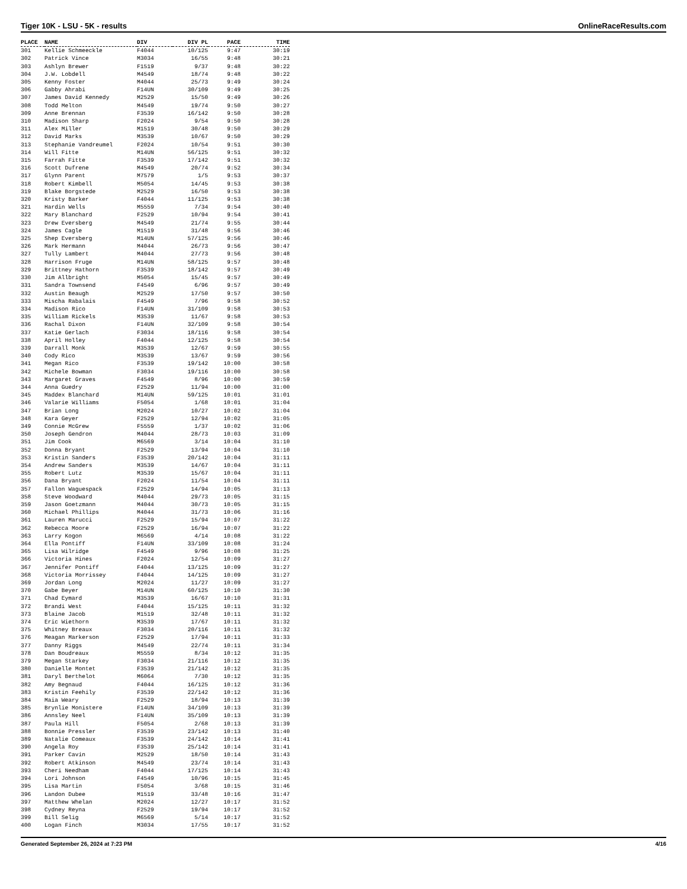Tiger 10K - LSU - 5K - results OnlineRaceResults.com
| PLACE | NAME | DIV | DIV PL | PACE | TIME |
| --- | --- | --- | --- | --- | --- |
| 301 | Kellie Schmeeckle | F4044 | 10/125 | 9:47 | 30:19 |
| 302 | Patrick Vince | M3034 | 16/55 | 9:48 | 30:21 |
| 303 | Ashlyn Brewer | F1519 | 9/37 | 9:48 | 30:22 |
| 304 | J.W. Lobdell | M4549 | 18/74 | 9:48 | 30:22 |
| 305 | Kenny Foster | M4044 | 25/73 | 9:49 | 30:24 |
| 306 | Gabby Ahrabi | F14UN | 30/109 | 9:49 | 30:25 |
| 307 | James David Kennedy | M2529 | 15/50 | 9:49 | 30:26 |
| 308 | Todd Melton | M4549 | 19/74 | 9:50 | 30:27 |
| 309 | Anne Brennan | F3539 | 16/142 | 9:50 | 30:28 |
| 310 | Madison Sharp | F2024 | 9/54 | 9:50 | 30:28 |
| 311 | Alex Miller | M1519 | 30/48 | 9:50 | 30:29 |
| 312 | David Marks | M3539 | 10/67 | 9:50 | 30:29 |
| 313 | Stephanie Vandreumel | F2024 | 10/54 | 9:51 | 30:30 |
| 314 | Will Fitte | M14UN | 56/125 | 9:51 | 30:32 |
| 315 | Farrah Fitte | F3539 | 17/142 | 9:51 | 30:32 |
| 316 | Scott Dufrene | M4549 | 20/74 | 9:52 | 30:34 |
| 317 | Glynn Parent | M7579 | 1/5 | 9:53 | 30:37 |
| 318 | Robert Kimbell | M5054 | 14/45 | 9:53 | 30:38 |
| 319 | Blake Borgstede | M2529 | 16/50 | 9:53 | 30:38 |
| 320 | Kristy Barker | F4044 | 11/125 | 9:53 | 30:38 |
| 321 | Hardin Wells | M5559 | 7/34 | 9:54 | 30:40 |
| 322 | Mary Blanchard | F2529 | 10/94 | 9:54 | 30:41 |
| 323 | Drew Eversberg | M4549 | 21/74 | 9:55 | 30:44 |
| 324 | James Cagle | M1519 | 31/48 | 9:56 | 30:46 |
| 325 | Shep Eversberg | M14UN | 57/125 | 9:56 | 30:46 |
| 326 | Mark Hermann | M4044 | 26/73 | 9:56 | 30:47 |
| 327 | Tully Lambert | M4044 | 27/73 | 9:56 | 30:48 |
| 328 | Harrison Fruge | M14UN | 58/125 | 9:57 | 30:48 |
| 329 | Brittney Hathorn | F3539 | 18/142 | 9:57 | 30:49 |
| 330 | Jim Allbright | M5054 | 15/45 | 9:57 | 30:49 |
| 331 | Sandra Townsend | F4549 | 6/96 | 9:57 | 30:49 |
| 332 | Austin Beaugh | M2529 | 17/50 | 9:57 | 30:50 |
| 333 | Mischa Rabalais | F4549 | 7/96 | 9:58 | 30:52 |
| 334 | Madison Rico | F14UN | 31/109 | 9:58 | 30:53 |
| 335 | William Rickels | M3539 | 11/67 | 9:58 | 30:53 |
| 336 | Rachal Dixon | F14UN | 32/109 | 9:58 | 30:54 |
| 337 | Katie Gerlach | F3034 | 18/116 | 9:58 | 30:54 |
| 338 | April Holley | F4044 | 12/125 | 9:58 | 30:54 |
| 339 | Darrall Monk | M3539 | 12/67 | 9:59 | 30:55 |
| 340 | Cody Rico | M3539 | 13/67 | 9:59 | 30:56 |
| 341 | Megan Rico | F3539 | 19/142 | 10:00 | 30:58 |
| 342 | Michele Bowman | F3034 | 19/116 | 10:00 | 30:58 |
| 343 | Margaret Graves | F4549 | 8/96 | 10:00 | 30:59 |
| 344 | Anna Guedry | F2529 | 11/94 | 10:00 | 31:00 |
| 345 | Maddex Blanchard | M14UN | 59/125 | 10:01 | 31:01 |
| 346 | Valarie Williams | F5054 | 1/68 | 10:01 | 31:04 |
| 347 | Brian Long | M2024 | 10/27 | 10:02 | 31:04 |
| 348 | Kara Geyer | F2529 | 12/94 | 10:02 | 31:05 |
| 349 | Connie McGrew | F5559 | 1/37 | 10:02 | 31:06 |
| 350 | Joseph Gendron | M4044 | 28/73 | 10:03 | 31:09 |
| 351 | Jim Cook | M6569 | 3/14 | 10:04 | 31:10 |
| 352 | Donna Bryant | F2529 | 13/94 | 10:04 | 31:10 |
| 353 | Kristin Sanders | F3539 | 20/142 | 10:04 | 31:11 |
| 354 | Andrew Sanders | M3539 | 14/67 | 10:04 | 31:11 |
| 355 | Robert Lutz | M3539 | 15/67 | 10:04 | 31:11 |
| 356 | Dana Bryant | F2024 | 11/54 | 10:04 | 31:11 |
| 357 | Fallon Waguespack | F2529 | 14/94 | 10:05 | 31:13 |
| 358 | Steve Woodward | M4044 | 29/73 | 10:05 | 31:15 |
| 359 | Jason Goetzmann | M4044 | 30/73 | 10:05 | 31:15 |
| 360 | Michael Phillips | M4044 | 31/73 | 10:06 | 31:16 |
| 361 | Lauren Marucci | F2529 | 15/94 | 10:07 | 31:22 |
| 362 | Rebecca Moore | F2529 | 16/94 | 10:07 | 31:22 |
| 363 | Larry Kogon | M6569 | 4/14 | 10:08 | 31:22 |
| 364 | Ella Pontiff | F14UN | 33/109 | 10:08 | 31:24 |
| 365 | Lisa Wilridge | F4549 | 9/96 | 10:08 | 31:25 |
| 366 | Victoria Hines | F2024 | 12/54 | 10:09 | 31:27 |
| 367 | Jennifer Pontiff | F4044 | 13/125 | 10:09 | 31:27 |
| 368 | Victoria Morrissey | F4044 | 14/125 | 10:09 | 31:27 |
| 369 | Jordan Long | M2024 | 11/27 | 10:09 | 31:27 |
| 370 | Gabe Beyer | M14UN | 60/125 | 10:10 | 31:30 |
| 371 | Chad Eymard | M3539 | 16/67 | 10:10 | 31:31 |
| 372 | Brandi West | F4044 | 15/125 | 10:11 | 31:32 |
| 373 | Blaine Jacob | M1519 | 32/48 | 10:11 | 31:32 |
| 374 | Eric Wiethorn | M3539 | 17/67 | 10:11 | 31:32 |
| 375 | Whitney Breaux | F3034 | 20/116 | 10:11 | 31:32 |
| 376 | Meagan Markerson | F2529 | 17/94 | 10:11 | 31:33 |
| 377 | Danny Riggs | M4549 | 22/74 | 10:11 | 31:34 |
| 378 | Dan Boudreaux | M5559 | 8/34 | 10:12 | 31:35 |
| 379 | Megan Starkey | F3034 | 21/116 | 10:12 | 31:35 |
| 380 | Danielle Montet | F3539 | 21/142 | 10:12 | 31:35 |
| 381 | Daryl Berthelot | M6064 | 7/30 | 10:12 | 31:35 |
| 382 | Amy Begnaud | F4044 | 16/125 | 10:12 | 31:36 |
| 383 | Kristin Feehily | F3539 | 22/142 | 10:12 | 31:36 |
| 384 | Maia Weary | F2529 | 18/94 | 10:13 | 31:39 |
| 385 | Brynlie Monistere | F14UN | 34/109 | 10:13 | 31:39 |
| 386 | Annsley Neel | F14UN | 35/109 | 10:13 | 31:39 |
| 387 | Paula Hill | F5054 | 2/68 | 10:13 | 31:39 |
| 388 | Bonnie Pressler | F3539 | 23/142 | 10:13 | 31:40 |
| 389 | Natalie Comeaux | F3539 | 24/142 | 10:14 | 31:41 |
| 390 | Angela Roy | F3539 | 25/142 | 10:14 | 31:41 |
| 391 | Parker Cavin | M2529 | 18/50 | 10:14 | 31:43 |
| 392 | Robert Atkinson | M4549 | 23/74 | 10:14 | 31:43 |
| 393 | Cheri Needham | F4044 | 17/125 | 10:14 | 31:43 |
| 394 | Lori Johnson | F4549 | 10/96 | 10:15 | 31:45 |
| 395 | Lisa Martin | F5054 | 3/68 | 10:15 | 31:46 |
| 396 | Landon Dubee | M1519 | 33/48 | 10:16 | 31:47 |
| 397 | Matthew Whelan | M2024 | 12/27 | 10:17 | 31:52 |
| 398 | Cydney Reyna | F2529 | 19/94 | 10:17 | 31:52 |
| 399 | Bill Selig | M6569 | 5/14 | 10:17 | 31:52 |
| 400 | Logan Finch | M3034 | 17/55 | 10:17 | 31:52 |
Generated September 26, 2024 at 7:23 PM 4/16